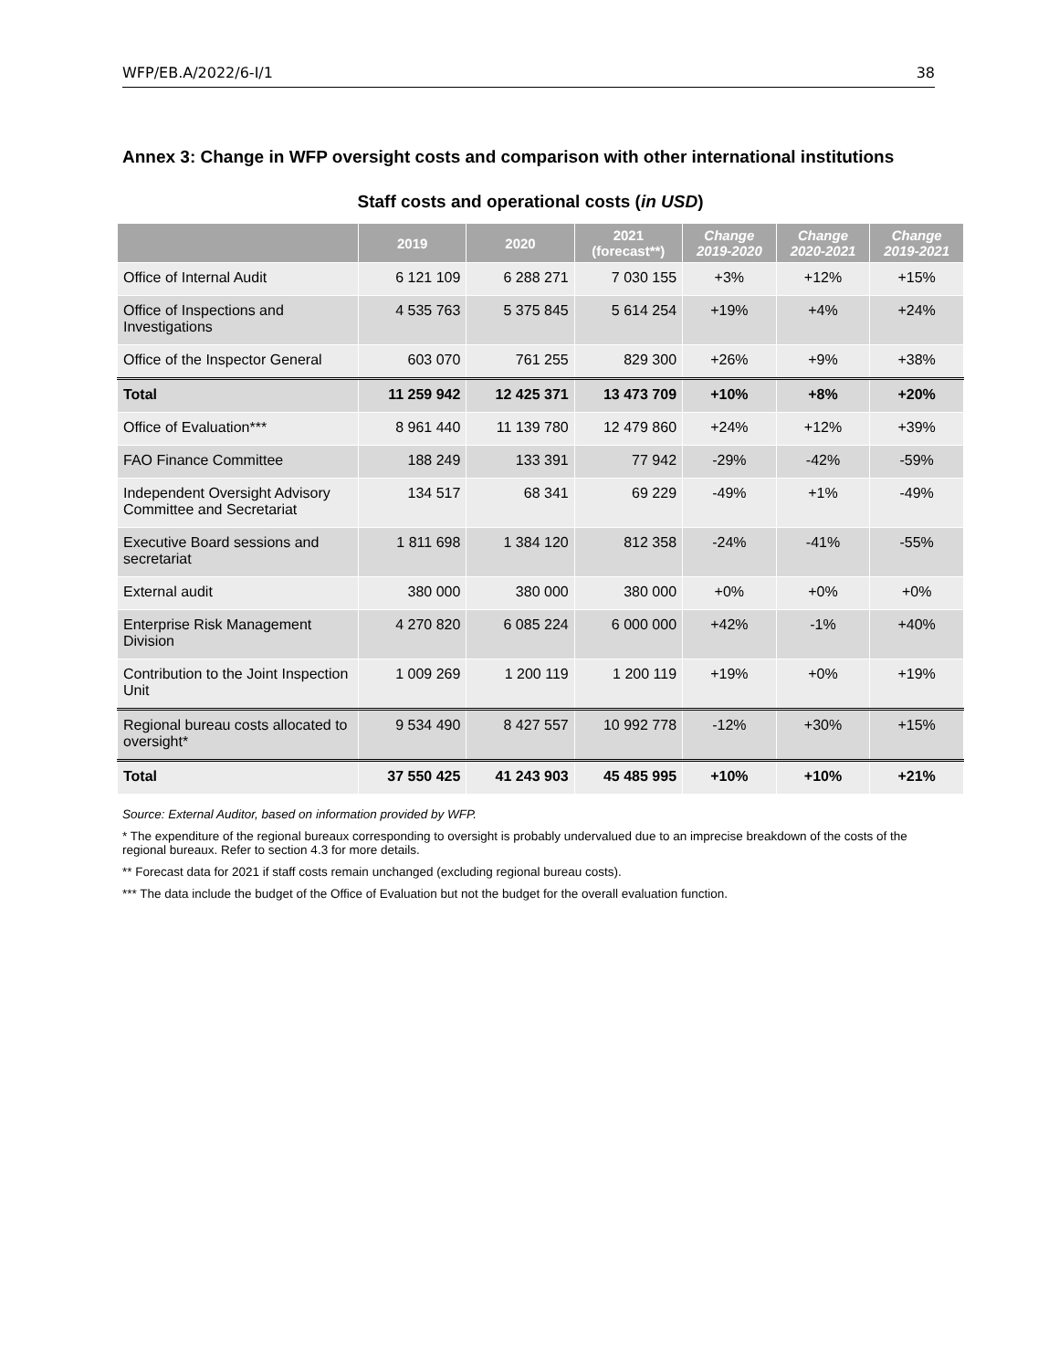WFP/EB.A/2022/6-I/1 38
Annex 3: Change in WFP oversight costs and comparison with other international institutions
Staff costs and operational costs (in USD)
| | 2019 | 2020 | 2021 (forecast**) | Change 2019-2020 | Change 2020-2021 | Change 2019-2021 |
| --- | --- | --- | --- | --- | --- | --- |
| Office of Internal Audit | 6 121 109 | 6 288 271 | 7 030 155 | +3% | +12% | +15% |
| Office of Inspections and Investigations | 4 535 763 | 5 375 845 | 5 614 254 | +19% | +4% | +24% |
| Office of the Inspector General | 603 070 | 761 255 | 829 300 | +26% | +9% | +38% |
| Total | 11 259 942 | 12 425 371 | 13 473 709 | +10% | +8% | +20% |
| Office of Evaluation*** | 8 961 440 | 11 139 780 | 12 479 860 | +24% | +12% | +39% |
| FAO Finance Committee | 188 249 | 133 391 | 77 942 | -29% | -42% | -59% |
| Independent Oversight Advisory Committee and Secretariat | 134 517 | 68 341 | 69 229 | -49% | +1% | -49% |
| Executive Board sessions and secretariat | 1 811 698 | 1 384 120 | 812 358 | -24% | -41% | -55% |
| External audit | 380 000 | 380 000 | 380 000 | +0% | +0% | +0% |
| Enterprise Risk Management Division | 4 270 820 | 6 085 224 | 6 000 000 | +42% | -1% | +40% |
| Contribution to the Joint Inspection Unit | 1 009 269 | 1 200 119 | 1 200 119 | +19% | +0% | +19% |
| Regional bureau costs allocated to oversight* | 9 534 490 | 8 427 557 | 10 992 778 | -12% | +30% | +15% |
| Total | 37 550 425 | 41 243 903 | 45 485 995 | +10% | +10% | +21% |
Source: External Auditor, based on information provided by WFP.
* The expenditure of the regional bureaux corresponding to oversight is probably undervalued due to an imprecise breakdown of the costs of the regional bureaux. Refer to section 4.3 for more details.
** Forecast data for 2021 if staff costs remain unchanged (excluding regional bureau costs).
*** The data include the budget of the Office of Evaluation but not the budget for the overall evaluation function.